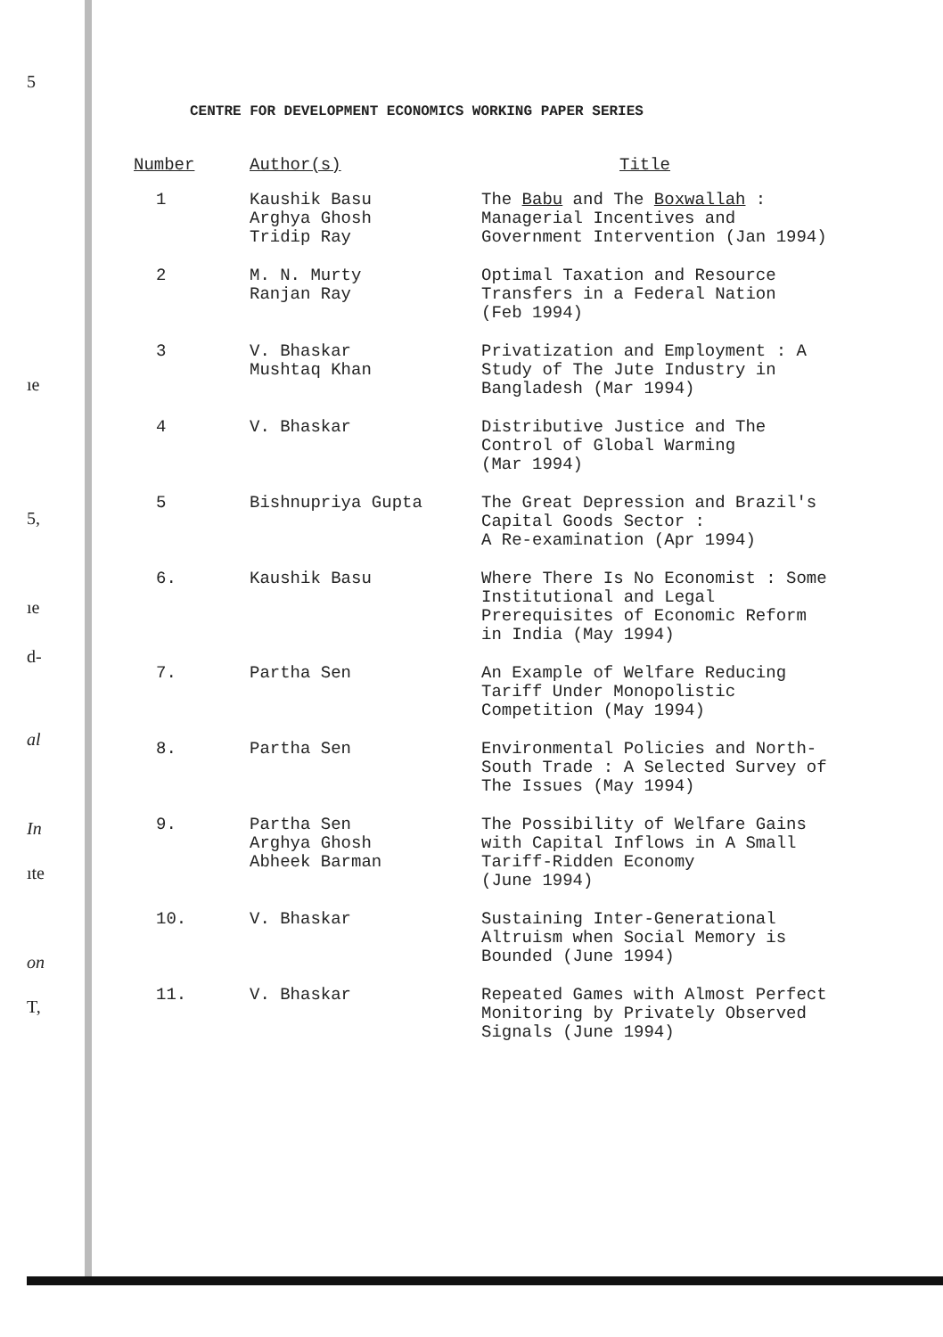5
ıe
5,
ıe
d-
al
In
ıte
on
T,
CENTRE FOR DEVELOPMENT ECONOMICS WORKING PAPER SERIES
| Number | Author(s) | Title |
| --- | --- | --- |
| 1 | Kaushik Basu Arghya Ghosh Tridip Ray | The Babu and The Boxwallah : Managerial Incentives and Government Intervention (Jan 1994) |
| 2 | M. N. Murty Ranjan Ray | Optimal Taxation and Resource Transfers in a Federal Nation (Feb 1994) |
| 3 | V. Bhaskar Mushtaq Khan | Privatization and Employment : A Study of The Jute Industry in Bangladesh (Mar 1994) |
| 4 | V. Bhaskar | Distributive Justice and The Control of Global Warming (Mar 1994) |
| 5 | Bishnupriya Gupta | The Great Depression and Brazil's Capital Goods Sector : A Re-examination (Apr 1994) |
| 6. | Kaushik Basu | Where There Is No Economist : Some Institutional and Legal Prerequisites of Economic Reform in India (May 1994) |
| 7. | Partha Sen | An Example of Welfare Reducing Tariff Under Monopolistic Competition (May 1994) |
| 8. | Partha Sen | Environmental Policies and North- South Trade : A Selected Survey of The Issues (May 1994) |
| 9. | Partha Sen Arghya Ghosh Abheek Barman | The Possibility of Welfare Gains with Capital Inflows in A Small Tariff-Ridden Economy (June 1994) |
| 10. | V. Bhaskar | Sustaining Inter-Generational Altruism when Social Memory is Bounded (June 1994) |
| 11. | V. Bhaskar | Repeated Games with Almost Perfect Monitoring by Privately Observed Signals (June 1994) |